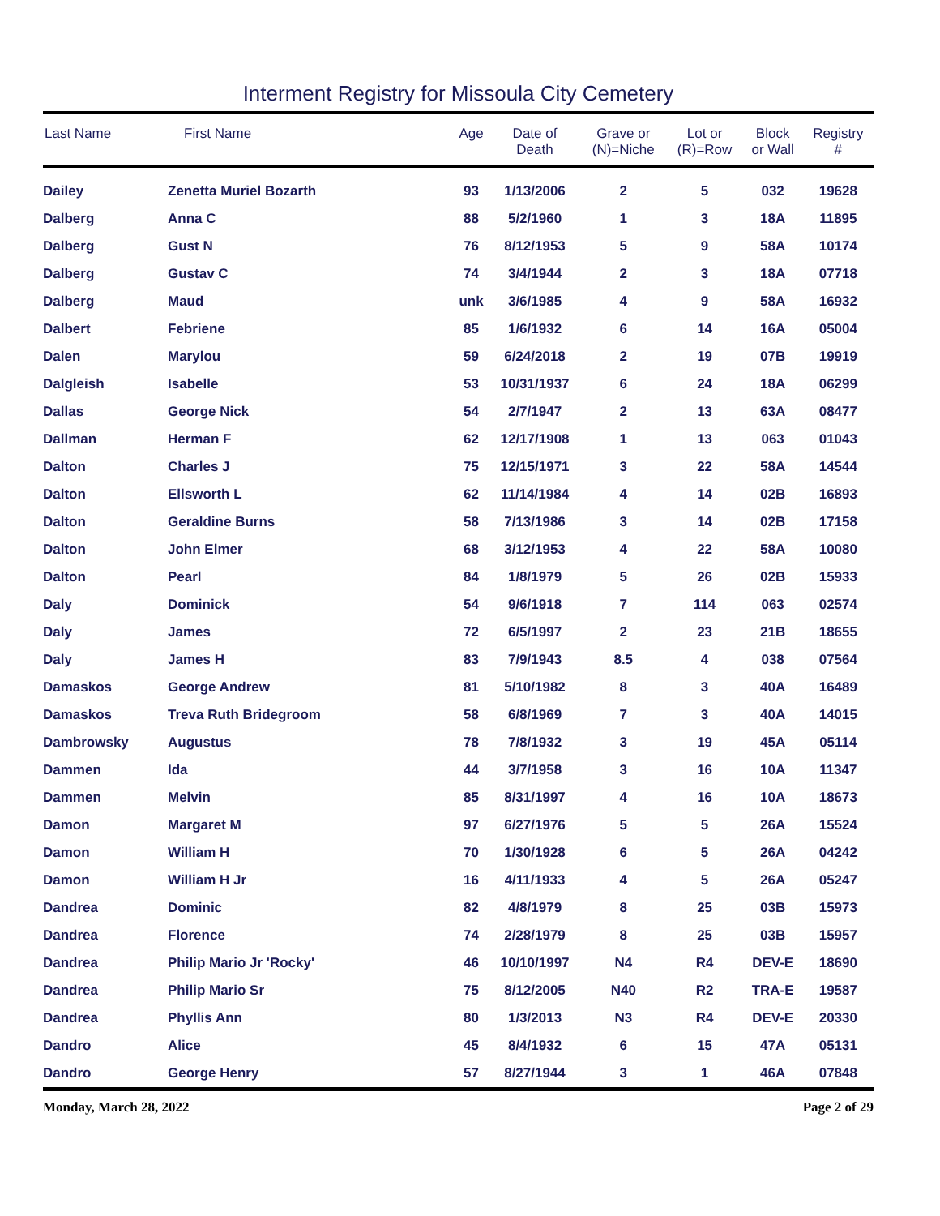Interment Registry for Missoula City Cemetery
| Last Name | First Name | Age | Date of Death | Grave or (N)=Niche | Lot or (R)=Row | Block or Wall | Registry # |
| --- | --- | --- | --- | --- | --- | --- | --- |
| Dailey | Zenetta Muriel Bozarth | 93 | 1/13/2006 | 2 | 5 | 032 | 19628 |
| Dalberg | Anna C | 88 | 5/2/1960 | 1 | 3 | 18A | 11895 |
| Dalberg | Gust N | 76 | 8/12/1953 | 5 | 9 | 58A | 10174 |
| Dalberg | Gustav C | 74 | 3/4/1944 | 2 | 3 | 18A | 07718 |
| Dalberg | Maud | unk | 3/6/1985 | 4 | 9 | 58A | 16932 |
| Dalbert | Febriene | 85 | 1/6/1932 | 6 | 14 | 16A | 05004 |
| Dalen | Marylou | 59 | 6/24/2018 | 2 | 19 | 07B | 19919 |
| Dalgleish | Isabelle | 53 | 10/31/1937 | 6 | 24 | 18A | 06299 |
| Dallas | George Nick | 54 | 2/7/1947 | 2 | 13 | 63A | 08477 |
| Dallman | Herman F | 62 | 12/17/1908 | 1 | 13 | 063 | 01043 |
| Dalton | Charles J | 75 | 12/15/1971 | 3 | 22 | 58A | 14544 |
| Dalton | Ellsworth L | 62 | 11/14/1984 | 4 | 14 | 02B | 16893 |
| Dalton | Geraldine Burns | 58 | 7/13/1986 | 3 | 14 | 02B | 17158 |
| Dalton | John Elmer | 68 | 3/12/1953 | 4 | 22 | 58A | 10080 |
| Dalton | Pearl | 84 | 1/8/1979 | 5 | 26 | 02B | 15933 |
| Daly | Dominick | 54 | 9/6/1918 | 7 | 114 | 063 | 02574 |
| Daly | James | 72 | 6/5/1997 | 2 | 23 | 21B | 18655 |
| Daly | James H | 83 | 7/9/1943 | 8.5 | 4 | 038 | 07564 |
| Damaskos | George Andrew | 81 | 5/10/1982 | 8 | 3 | 40A | 16489 |
| Damaskos | Treva Ruth Bridegroom | 58 | 6/8/1969 | 7 | 3 | 40A | 14015 |
| Dambrowsky | Augustus | 78 | 7/8/1932 | 3 | 19 | 45A | 05114 |
| Dammen | Ida | 44 | 3/7/1958 | 3 | 16 | 10A | 11347 |
| Dammen | Melvin | 85 | 8/31/1997 | 4 | 16 | 10A | 18673 |
| Damon | Margaret M | 97 | 6/27/1976 | 5 | 5 | 26A | 15524 |
| Damon | William H | 70 | 1/30/1928 | 6 | 5 | 26A | 04242 |
| Damon | William H Jr | 16 | 4/11/1933 | 4 | 5 | 26A | 05247 |
| Dandrea | Dominic | 82 | 4/8/1979 | 8 | 25 | 03B | 15973 |
| Dandrea | Florence | 74 | 2/28/1979 | 8 | 25 | 03B | 15957 |
| Dandrea | Philip Mario Jr 'Rocky' | 46 | 10/10/1997 | N4 | R4 | DEV-E | 18690 |
| Dandrea | Philip Mario Sr | 75 | 8/12/2005 | N40 | R2 | TRA-E | 19587 |
| Dandrea | Phyllis Ann | 80 | 1/3/2013 | N3 | R4 | DEV-E | 20330 |
| Dandro | Alice | 45 | 8/4/1932 | 6 | 15 | 47A | 05131 |
| Dandro | George Henry | 57 | 8/27/1944 | 3 | 1 | 46A | 07848 |
Monday, March 28, 2022 Page 2 of 29